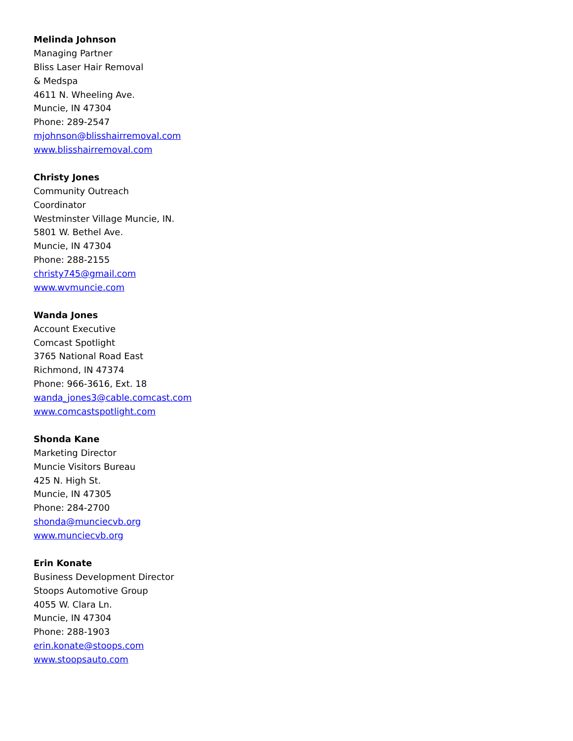Melinda Johnson
Managing Partner
Bliss Laser Hair Removal
& Medspa
4611 N. Wheeling Ave.
Muncie, IN 47304
Phone: 289-2547
mjohnson@blisshairremoval.com
www.blisshairremoval.com
Christy Jones
Community Outreach
Coordinator
Westminster Village Muncie, IN.
5801 W. Bethel Ave.
Muncie, IN 47304
Phone: 288-2155
christy745@gmail.com
www.wvmuncie.com
Wanda Jones
Account Executive
Comcast Spotlight
3765 National Road East
Richmond, IN 47374
Phone: 966-3616, Ext. 18
wanda_jones3@cable.comcast.com
www.comcastspotlight.com
Shonda Kane
Marketing Director
Muncie Visitors Bureau
425 N. High St.
Muncie, IN 47305
Phone: 284-2700
shonda@munciecvb.org
www.munciecvb.org
Erin Konate
Business Development Director
Stoops Automotive Group
4055 W. Clara Ln.
Muncie, IN 47304
Phone: 288-1903
erin.konate@stoops.com
www.stoopsauto.com